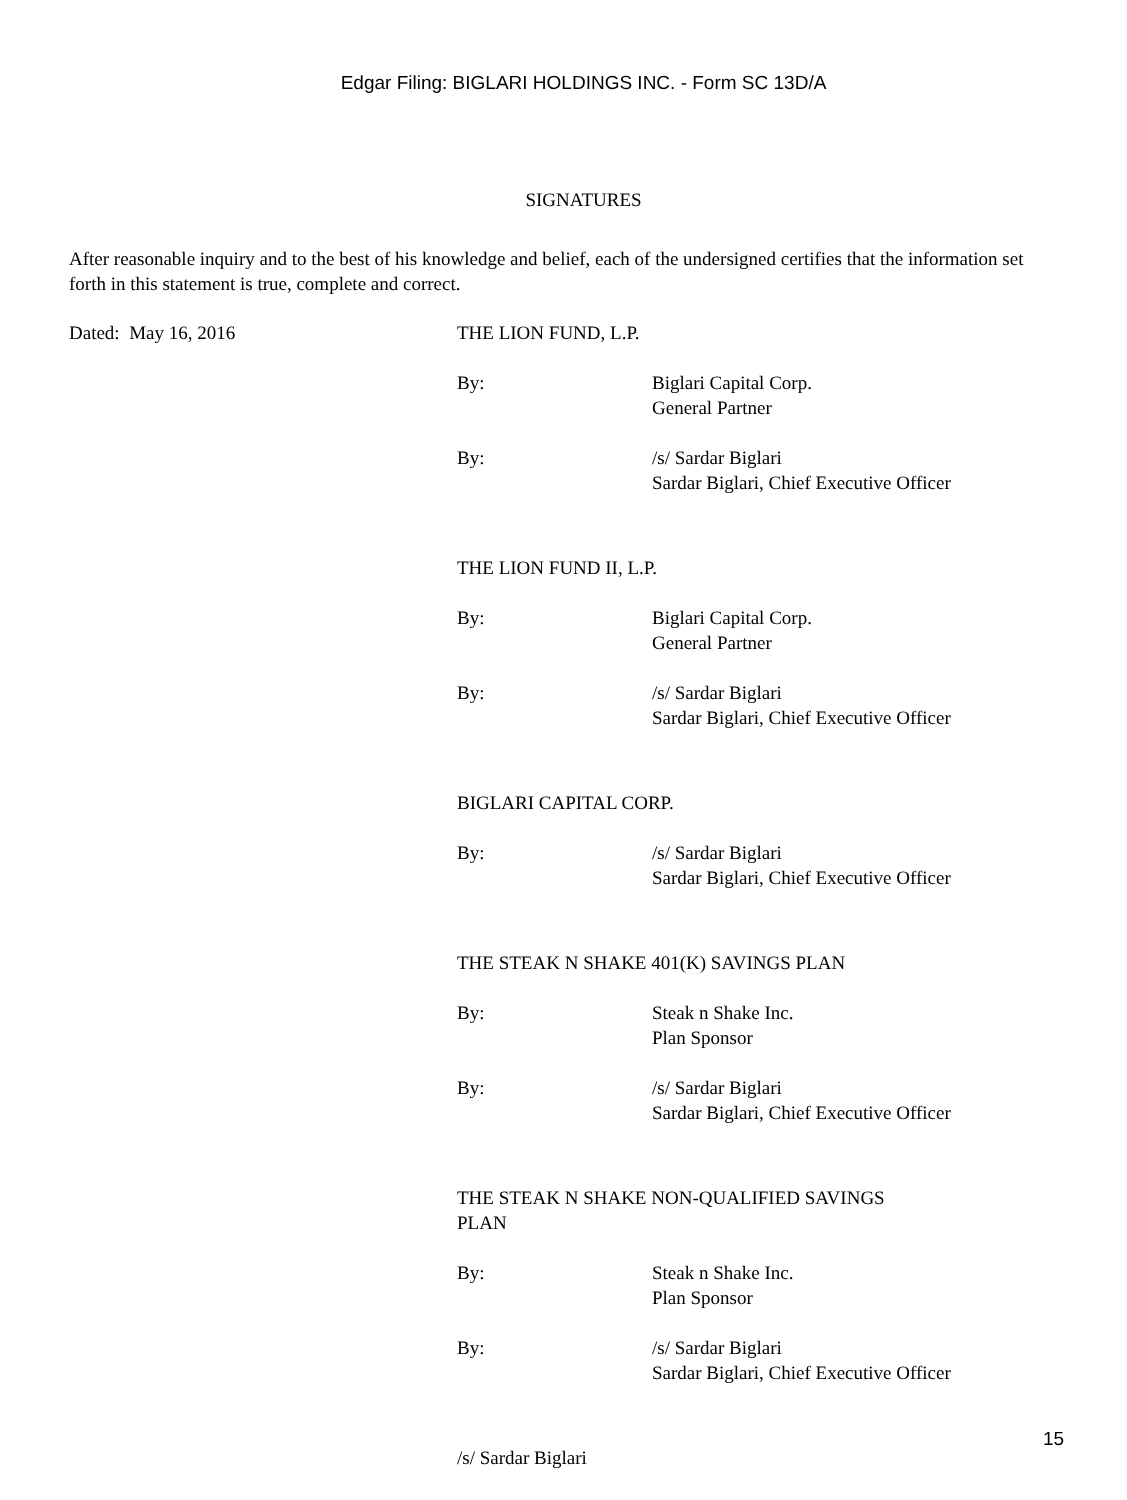Edgar Filing: BIGLARI HOLDINGS INC. - Form SC 13D/A
SIGNATURES
After reasonable inquiry and to the best of his knowledge and belief, each of the undersigned certifies that the information set forth in this statement is true, complete and correct.
Dated: May 16, 2016 THE LION FUND, L.P.
By: Biglari Capital Corp.
General Partner
By: /s/ Sardar Biglari
Sardar Biglari, Chief Executive Officer
THE LION FUND II, L.P.
By: Biglari Capital Corp.
General Partner
By: /s/ Sardar Biglari
Sardar Biglari, Chief Executive Officer
BIGLARI CAPITAL CORP.
By: /s/ Sardar Biglari
Sardar Biglari, Chief Executive Officer
THE STEAK N SHAKE 401(K) SAVINGS PLAN
By: Steak n Shake Inc.
Plan Sponsor
By: /s/ Sardar Biglari
Sardar Biglari, Chief Executive Officer
THE STEAK N SHAKE NON-QUALIFIED SAVINGS
PLAN
By: Steak n Shake Inc.
Plan Sponsor
By: /s/ Sardar Biglari
Sardar Biglari, Chief Executive Officer
/s/ Sardar Biglari
15